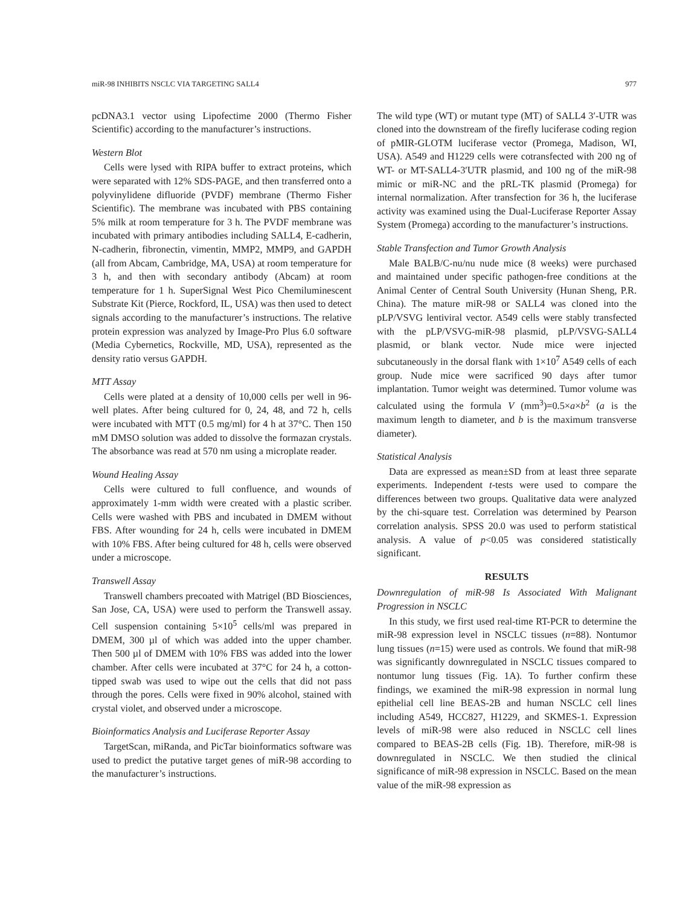miR-98 INHIBITS NSCLC VIA TARGETING SALL4 977
pcDNA3.1 vector using Lipofectime 2000 (Thermo Fisher Scientific) according to the manufacturer’s instructions.
Western Blot
Cells were lysed with RIPA buffer to extract proteins, which were separated with 12% SDS-PAGE, and then transferred onto a polyvinylidene difluoride (PVDF) membrane (Thermo Fisher Scientific). The membrane was incubated with PBS containing 5% milk at room temperature for 3 h. The PVDF membrane was incubated with primary antibodies including SALL4, E-cadherin, N-cadherin, fibronectin, vimentin, MMP2, MMP9, and GAPDH (all from Abcam, Cambridge, MA, USA) at room temperature for 3 h, and then with secondary antibody (Abcam) at room temperature for 1 h. SuperSignal West Pico Chemiluminescent Substrate Kit (Pierce, Rockford, IL, USA) was then used to detect signals according to the manufacturer’s instructions. The relative protein expression was analyzed by Image-Pro Plus 6.0 software (Media Cybernetics, Rockville, MD, USA), represented as the density ratio versus GAPDH.
MTT Assay
Cells were plated at a density of 10,000 cells per well in 96-well plates. After being cultured for 0, 24, 48, and 72 h, cells were incubated with MTT (0.5 mg/ml) for 4 h at 37°C. Then 150 mM DMSO solution was added to dissolve the formazan crystals. The absorbance was read at 570 nm using a microplate reader.
Wound Healing Assay
Cells were cultured to full confluence, and wounds of approximately 1-mm width were created with a plastic scriber. Cells were washed with PBS and incubated in DMEM without FBS. After wounding for 24 h, cells were incubated in DMEM with 10% FBS. After being cultured for 48 h, cells were observed under a microscope.
Transwell Assay
Transwell chambers precoated with Matrigel (BD Biosciences, San Jose, CA, USA) were used to perform the Transwell assay. Cell suspension containing 5×10<sup>5</sup> cells/ml was prepared in DMEM, 300 µl of which was added into the upper chamber. Then 500 µl of DMEM with 10% FBS was added into the lower chamber. After cells were incubated at 37°C for 24 h, a cotton-tipped swab was used to wipe out the cells that did not pass through the pores. Cells were fixed in 90% alcohol, stained with crystal violet, and observed under a microscope.
Bioinformatics Analysis and Luciferase Reporter Assay
TargetScan, miRanda, and PicTar bioinformatics software was used to predict the putative target genes of miR-98 according to the manufacturer’s instructions.
The wild type (WT) or mutant type (MT) of SALL4 3′-UTR was cloned into the downstream of the firefly luciferase coding region of pMIR-GLOTM luciferase vector (Promega, Madison, WI, USA). A549 and H1229 cells were cotransfected with 200 ng of WT- or MT-SALL4-3′UTR plasmid, and 100 ng of the miR-98 mimic or miR-NC and the pRL-TK plasmid (Promega) for internal normalization. After transfection for 36 h, the luciferase activity was examined using the Dual-Luciferase Reporter Assay System (Promega) according to the manufacturer’s instructions.
Stable Transfection and Tumor Growth Analysis
Male BALB/C-nu/nu nude mice (8 weeks) were purchased and maintained under specific pathogen-free conditions at the Animal Center of Central South University (Hunan Sheng, P.R. China). The mature miR-98 or SALL4 was cloned into the pLP/VSVG lentiviral vector. A549 cells were stably transfected with the pLP/VSVG-miR-98 plasmid, pLP/VSVG-SALL4 plasmid, or blank vector. Nude mice were injected subcutaneously in the dorsal flank with 1×10<sup>7</sup> A549 cells of each group. Nude mice were sacrificed 90 days after tumor implantation. Tumor weight was determined. Tumor volume was calculated using the formula V (mm<sup>3</sup>)=0.5×a×b<sup>2</sup> (a is the maximum length to diameter, and b is the maximum transverse diameter).
Statistical Analysis
Data are expressed as mean±SD from at least three separate experiments. Independent t-tests were used to compare the differences between two groups. Qualitative data were analyzed by the chi-square test. Correlation was determined by Pearson correlation analysis. SPSS 20.0 was used to perform statistical analysis. A value of p<0.05 was considered statistically significant.
RESULTS
Downregulation of miR-98 Is Associated With Malignant Progression in NSCLC
In this study, we first used real-time RT-PCR to determine the miR-98 expression level in NSCLC tissues (n=88). Nontumor lung tissues (n=15) were used as controls. We found that miR-98 was significantly downregulated in NSCLC tissues compared to nontumor lung tissues (Fig. 1A). To further confirm these findings, we examined the miR-98 expression in normal lung epithelial cell line BEAS-2B and human NSCLC cell lines including A549, HCC827, H1229, and SKMES-1. Expression levels of miR-98 were also reduced in NSCLC cell lines compared to BEAS-2B cells (Fig. 1B). Therefore, miR-98 is downregulated in NSCLC. We then studied the clinical significance of miR-98 expression in NSCLC. Based on the mean value of the miR-98 expression as